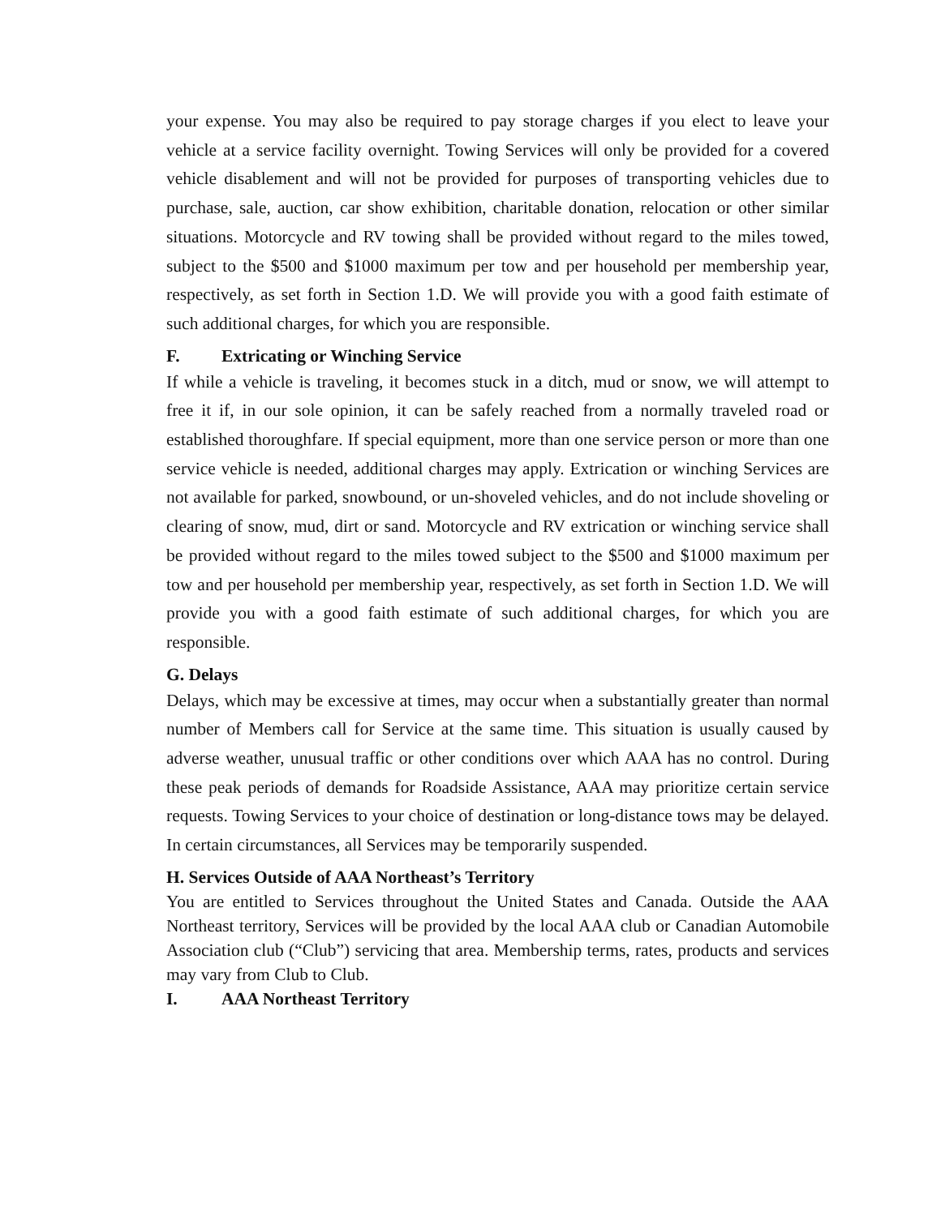your expense. You may also be required to pay storage charges if you elect to leave your vehicle at a service facility overnight. Towing Services will only be provided for a covered vehicle disablement and will not be provided for purposes of transporting vehicles due to purchase, sale, auction, car show exhibition, charitable donation, relocation or other similar situations. Motorcycle and RV towing shall be provided without regard to the miles towed, subject to the $500 and $1000 maximum per tow and per household per membership year, respectively, as set forth in Section 1.D. We will provide you with a good faith estimate of such additional charges, for which you are responsible.
F. Extricating or Winching Service
If while a vehicle is traveling, it becomes stuck in a ditch, mud or snow, we will attempt to free it if, in our sole opinion, it can be safely reached from a normally traveled road or established thoroughfare. If special equipment, more than one service person or more than one service vehicle is needed, additional charges may apply. Extrication or winching Services are not available for parked, snowbound, or un-shoveled vehicles, and do not include shoveling or clearing of snow, mud, dirt or sand. Motorcycle and RV extrication or winching service shall be provided without regard to the miles towed subject to the $500 and $1000 maximum per tow and per household per membership year, respectively, as set forth in Section 1.D. We will provide you with a good faith estimate of such additional charges, for which you are responsible.
G. Delays
Delays, which may be excessive at times, may occur when a substantially greater than normal number of Members call for Service at the same time. This situation is usually caused by adverse weather, unusual traffic or other conditions over which AAA has no control. During these peak periods of demands for Roadside Assistance, AAA may prioritize certain service requests. Towing Services to your choice of destination or long-distance tows may be delayed. In certain circumstances, all Services may be temporarily suspended.
H. Services Outside of AAA Northeast’s Territory
You are entitled to Services throughout the United States and Canada. Outside the AAA Northeast territory, Services will be provided by the local AAA club or Canadian Automobile Association club (“Club”) servicing that area. Membership terms, rates, products and services may vary from Club to Club.
I. AAA Northeast Territory